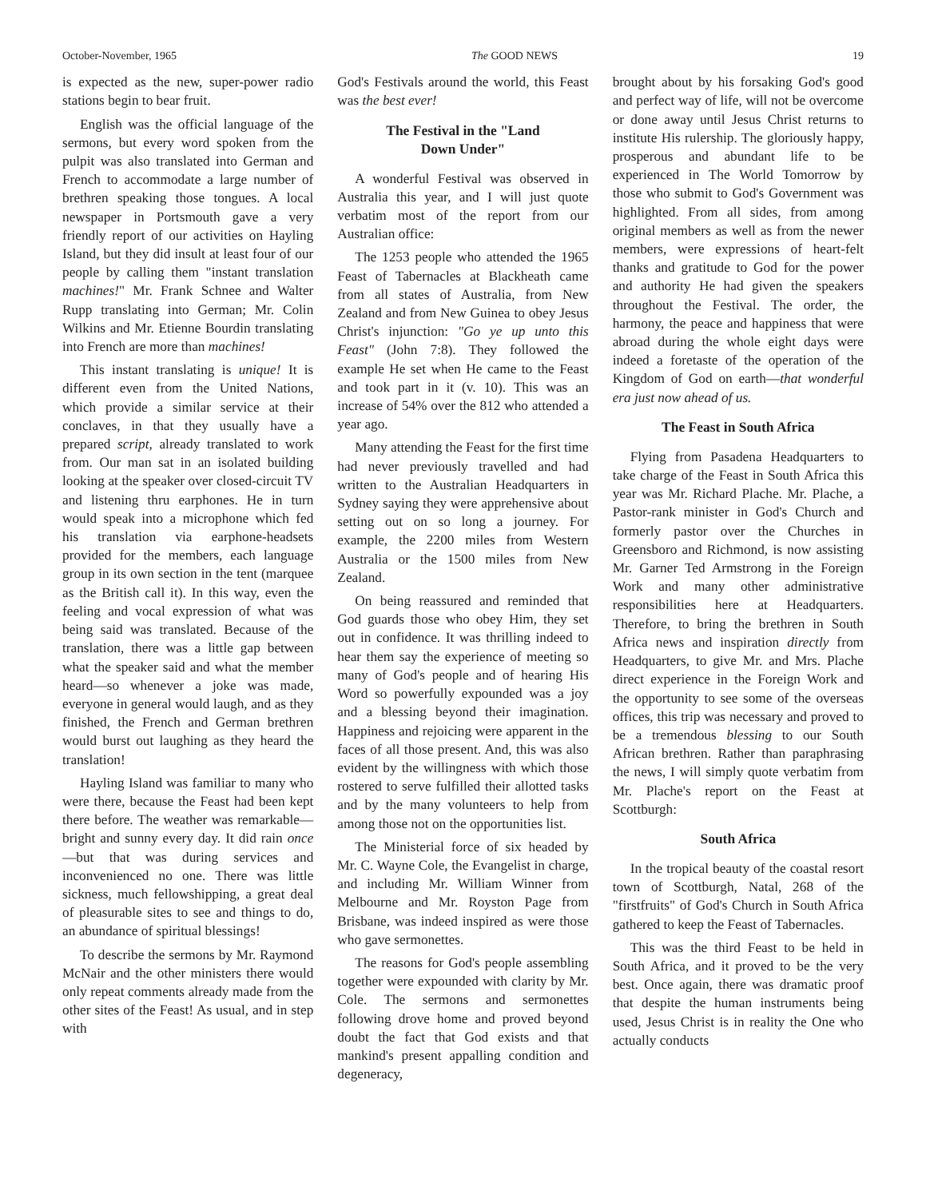October-November, 1965 The GOOD NEWS 19
is expected as the new, super-power radio stations begin to bear fruit.
English was the official language of the sermons, but every word spoken from the pulpit was also translated into German and French to accommodate a large number of brethren speaking those tongues. A local newspaper in Portsmouth gave a very friendly report of our activities on Hayling Island, but they did insult at least four of our people by calling them "instant translation machines!" Mr. Frank Schnee and Walter Rupp translating into German; Mr. Colin Wilkins and Mr. Etienne Bourdin translating into French are more than machines!
This instant translating is unique! It is different even from the United Nations, which provide a similar service at their conclaves, in that they usually have a prepared script, already translated to work from. Our man sat in an isolated building looking at the speaker over closed-circuit TV and listening thru earphones. He in turn would speak into a microphone which fed his translation via earphone-headsets provided for the members, each language group in its own section in the tent (marquee as the British call it). In this way, even the feeling and vocal expression of what was being said was translated. Because of the translation, there was a little gap between what the speaker said and what the member heard—so whenever a joke was made, everyone in general would laugh, and as they finished, the French and German brethren would burst out laughing as they heard the translation!
Hayling Island was familiar to many who were there, because the Feast had been kept there before. The weather was remarkable—bright and sunny every day. It did rain once—but that was during services and inconvenienced no one. There was little sickness, much fellowshipping, a great deal of pleasurable sites to see and things to do, an abundance of spiritual blessings!
To describe the sermons by Mr. Raymond McNair and the other ministers there would only repeat comments already made from the other sites of the Feast! As usual, and in step with
God's Festivals around the world, this Feast was the best ever!
The Festival in the "Land
Down Under"
A wonderful Festival was observed in Australia this year, and I will just quote verbatim most of the report from our Australian office:
The 1253 people who attended the 1965 Feast of Tabernacles at Blackheath came from all states of Australia, from New Zealand and from New Guinea to obey Jesus Christ's injunction: "Go ye up unto this Feast" (John 7:8). They followed the example He set when He came to the Feast and took part in it (v. 10). This was an increase of 54% over the 812 who attended a year ago.
Many attending the Feast for the first time had never previously travelled and had written to the Australian Headquarters in Sydney saying they were apprehensive about setting out on so long a journey. For example, the 2200 miles from Western Australia or the 1500 miles from New Zealand.
On being reassured and reminded that God guards those who obey Him, they set out in confidence. It was thrilling indeed to hear them say the experience of meeting so many of God's people and of hearing His Word so powerfully expounded was a joy and a blessing beyond their imagination. Happiness and rejoicing were apparent in the faces of all those present. And, this was also evident by the willingness with which those rostered to serve fulfilled their allotted tasks and by the many volunteers to help from among those not on the opportunities list.
The Ministerial force of six headed by Mr. C. Wayne Cole, the Evangelist in charge, and including Mr. William Winner from Melbourne and Mr. Royston Page from Brisbane, was indeed inspired as were those who gave sermonettes.
The reasons for God's people assembling together were expounded with clarity by Mr. Cole. The sermons and sermonettes following drove home and proved beyond doubt the fact that God exists and that mankind's present appalling condition and degeneracy,
brought about by his forsaking God's good and perfect way of life, will not be overcome or done away until Jesus Christ returns to institute His rulership. The gloriously happy, prosperous and abundant life to be experienced in The World Tomorrow by those who submit to God's Government was highlighted. From all sides, from among original members as well as from the newer members, were expressions of heart-felt thanks and gratitude to God for the power and authority He had given the speakers throughout the Festival. The order, the harmony, the peace and happiness that were abroad during the whole eight days were indeed a foretaste of the operation of the Kingdom of God on earth—that wonderful era just now ahead of us.
The Feast in South Africa
Flying from Pasadena Headquarters to take charge of the Feast in South Africa this year was Mr. Richard Plache. Mr. Plache, a Pastor-rank minister in God's Church and formerly pastor over the Churches in Greensboro and Richmond, is now assisting Mr. Garner Ted Armstrong in the Foreign Work and many other administrative responsibilities here at Headquarters. Therefore, to bring the brethren in South Africa news and inspiration directly from Headquarters, to give Mr. and Mrs. Plache direct experience in the Foreign Work and the opportunity to see some of the overseas offices, this trip was necessary and proved to be a tremendous blessing to our South African brethren. Rather than paraphrasing the news, I will simply quote verbatim from Mr. Plache's report on the Feast at Scottburgh:
South Africa
In the tropical beauty of the coastal resort town of Scottburgh, Natal, 268 of the "firstfruits" of God's Church in South Africa gathered to keep the Feast of Tabernacles.
This was the third Feast to be held in South Africa, and it proved to be the very best. Once again, there was dramatic proof that despite the human instruments being used, Jesus Christ is in reality the One who actually conducts